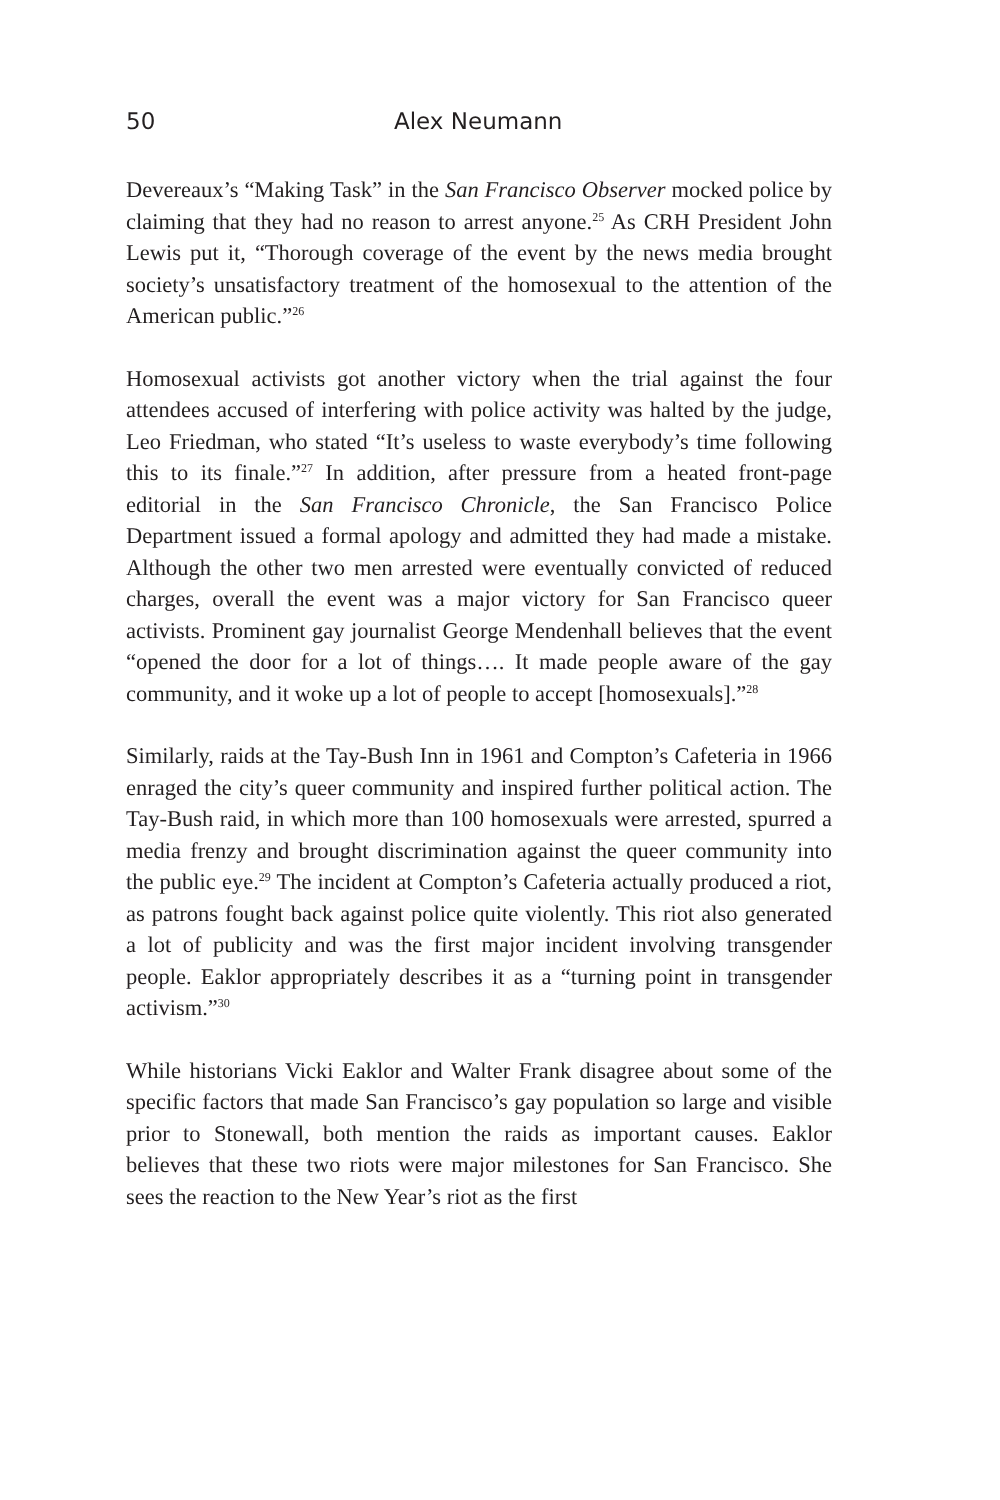50 Alex Neumann
Devereaux’s “Making Task” in the San Francisco Observer mocked police by claiming that they had no reason to arrest anyone.<sup>25</sup> As CRH President John Lewis put it, “Thorough coverage of the event by the news media brought society’s unsatisfactory treatment of the homosexual to the attention of the American public.”<sup>26</sup>
Homosexual activists got another victory when the trial against the four attendees accused of interfering with police activity was halted by the judge, Leo Friedman, who stated “It’s useless to waste everybody’s time following this to its finale.”<sup>27</sup> In addition, after pressure from a heated front-page editorial in the San Francisco Chronicle, the San Francisco Police Department issued a formal apology and admitted they had made a mistake. Although the other two men arrested were eventually convicted of reduced charges, overall the event was a major victory for San Francisco queer activists. Prominent gay journalist George Mendenhall believes that the event “opened the door for a lot of things…. It made people aware of the gay community, and it woke up a lot of people to accept [homosexuals].”<sup>28</sup>
Similarly, raids at the Tay-Bush Inn in 1961 and Compton’s Cafeteria in 1966 enraged the city’s queer community and inspired further political action. The Tay-Bush raid, in which more than 100 homosexuals were arrested, spurred a media frenzy and brought discrimination against the queer community into the public eye.<sup>29</sup> The incident at Compton’s Cafeteria actually produced a riot, as patrons fought back against police quite violently. This riot also generated a lot of publicity and was the first major incident involving transgender people. Eaklor appropriately describes it as a “turning point in transgender activism.”<sup>30</sup>
While historians Vicki Eaklor and Walter Frank disagree about some of the specific factors that made San Francisco’s gay population so large and visible prior to Stonewall, both mention the raids as important causes. Eaklor believes that these two riots were major milestones for San Francisco. She sees the reaction to the New Year’s riot as the first